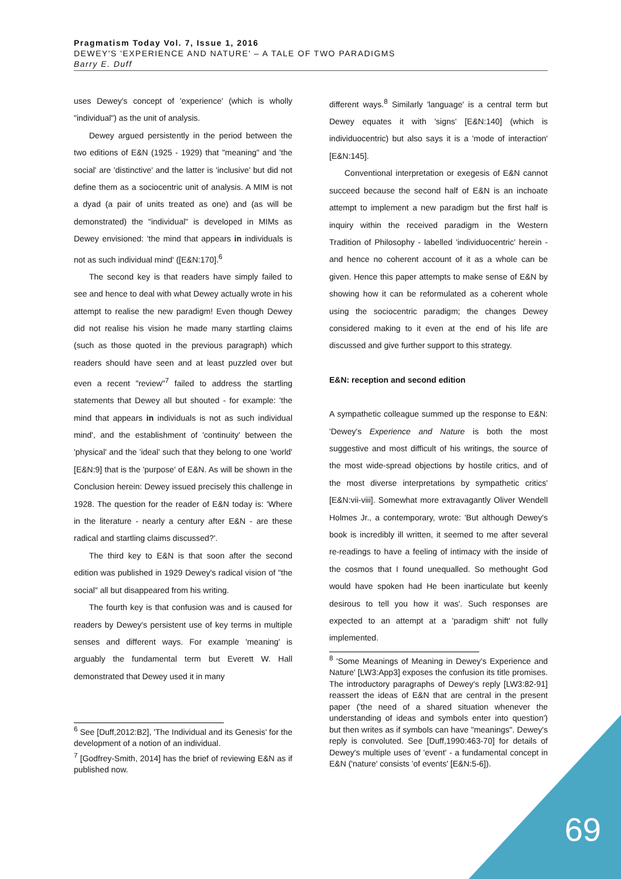Pragmatism Today Vol. 7, Issue 1, 2016
DEWEY'S 'EXPERIENCE AND NATURE' – A TALE OF TWO PARADIGMS
Barry E. Duff
uses Dewey's concept of 'experience' (which is wholly "individual") as the unit of analysis.
Dewey argued persistently in the period between the two editions of E&N (1925 - 1929) that "meaning" and 'the social' are 'distinctive' and the latter is 'inclusive' but did not define them as a sociocentric unit of analysis. A MIM is not a dyad (a pair of units treated as one) and (as will be demonstrated) the "individual" is developed in MIMs as Dewey envisioned: 'the mind that appears in individuals is not as such individual mind' ([E&N:170].<sup>6</sup>
The second key is that readers have simply failed to see and hence to deal with what Dewey actually wrote in his attempt to realise the new paradigm! Even though Dewey did not realise his vision he made many startling claims (such as those quoted in the previous paragraph) which readers should have seen and at least puzzled over but even a recent "review"<sup>7</sup> failed to address the startling statements that Dewey all but shouted - for example: 'the mind that appears in individuals is not as such individual mind', and the establishment of 'continuity' between the 'physical' and the 'ideal' such that they belong to one 'world' [E&N:9] that is the 'purpose' of E&N. As will be shown in the Conclusion herein: Dewey issued precisely this challenge in 1928. The question for the reader of E&N today is: 'Where in the literature - nearly a century after E&N - are these radical and startling claims discussed?'.
The third key to E&N is that soon after the second edition was published in 1929 Dewey's radical vision of "the social" all but disappeared from his writing.
The fourth key is that confusion was and is caused for readers by Dewey's persistent use of key terms in multiple senses and different ways. For example 'meaning' is arguably the fundamental term but Everett W. Hall demonstrated that Dewey used it in many
<sup>6</sup> See [Duff,2012:B2], 'The Individual and its Genesis' for the development of a notion of an individual.
<sup>7</sup> [Godfrey-Smith, 2014] has the brief of reviewing E&N as if published now.
different ways.<sup>8</sup> Similarly 'language' is a central term but Dewey equates it with 'signs' [E&N:140] (which is individuocentric) but also says it is a 'mode of interaction' [E&N:145].
Conventional interpretation or exegesis of E&N cannot succeed because the second half of E&N is an inchoate attempt to implement a new paradigm but the first half is inquiry within the received paradigm in the Western Tradition of Philosophy - labelled 'individuocentric' herein - and hence no coherent account of it as a whole can be given. Hence this paper attempts to make sense of E&N by showing how it can be reformulated as a coherent whole using the sociocentric paradigm; the changes Dewey considered making to it even at the end of his life are discussed and give further support to this strategy.
E&N: reception and second edition
A sympathetic colleague summed up the response to E&N: 'Dewey's Experience and Nature is both the most suggestive and most difficult of his writings, the source of the most wide-spread objections by hostile critics, and of the most diverse interpretations by sympathetic critics' [E&N:vii-viii]. Somewhat more extravagantly Oliver Wendell Holmes Jr., a contemporary, wrote: 'But although Dewey's book is incredibly ill written, it seemed to me after several re-readings to have a feeling of intimacy with the inside of the cosmos that I found unequalled. So methought God would have spoken had He been inarticulate but keenly desirous to tell you how it was'. Such responses are expected to an attempt at a 'paradigm shift' not fully implemented.
<sup>8</sup> 'Some Meanings of Meaning in Dewey's Experience and Nature' [LW3:App3] exposes the confusion its title promises. The introductory paragraphs of Dewey's reply [LW3:82-91] reassert the ideas of E&N that are central in the present paper ('the need of a shared situation whenever the understanding of ideas and symbols enter into question') but then writes as if symbols can have "meanings". Dewey's reply is convoluted. See [Duff,1990:463-70] for details of Dewey's multiple uses of 'event' - a fundamental concept in E&N ('nature' consists 'of events' [E&N:5-6]).
69